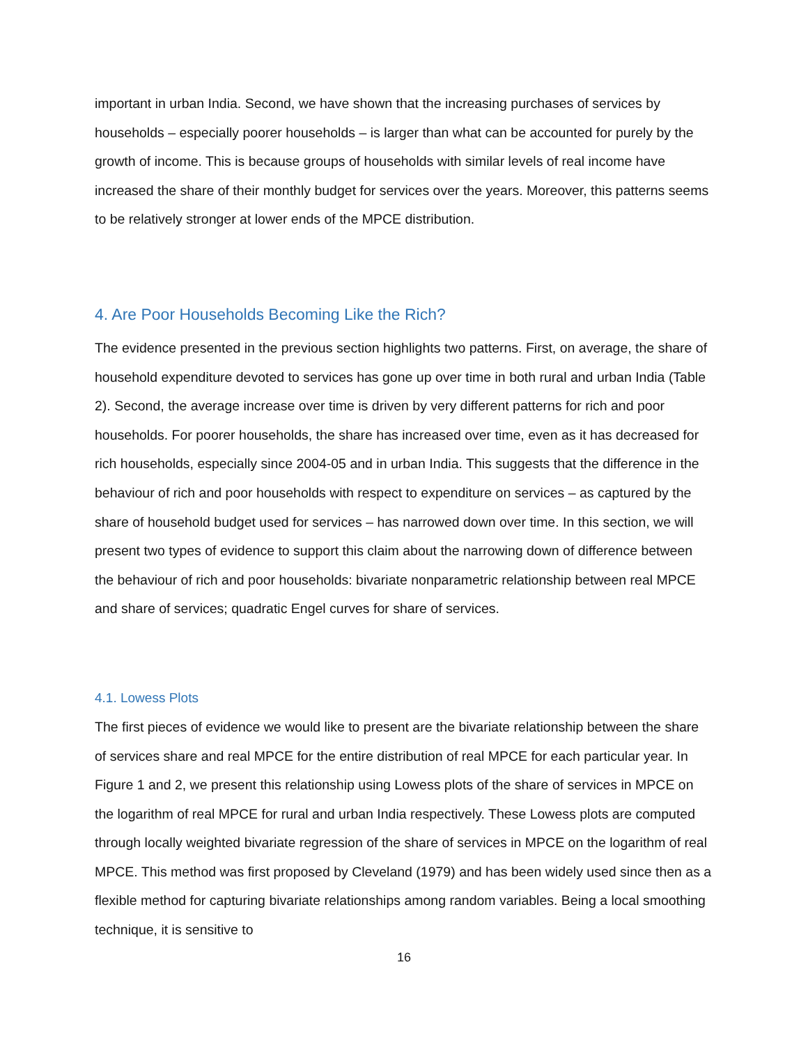important in urban India. Second, we have shown that the increasing purchases of services by households – especially poorer households – is larger than what can be accounted for purely by the growth of income. This is because groups of households with similar levels of real income have increased the share of their monthly budget for services over the years. Moreover, this patterns seems to be relatively stronger at lower ends of the MPCE distribution.
4. Are Poor Households Becoming Like the Rich?
The evidence presented in the previous section highlights two patterns. First, on average, the share of household expenditure devoted to services has gone up over time in both rural and urban India (Table 2). Second, the average increase over time is driven by very different patterns for rich and poor households. For poorer households, the share has increased over time, even as it has decreased for rich households, especially since 2004-05 and in urban India. This suggests that the difference in the behaviour of rich and poor households with respect to expenditure on services – as captured by the share of household budget used for services – has narrowed down over time. In this section, we will present two types of evidence to support this claim about the narrowing down of difference between the behaviour of rich and poor households: bivariate nonparametric relationship between real MPCE and share of services; quadratic Engel curves for share of services.
4.1. Lowess Plots
The first pieces of evidence we would like to present are the bivariate relationship between the share of services share and real MPCE for the entire distribution of real MPCE for each particular year. In Figure 1 and 2, we present this relationship using Lowess plots of the share of services in MPCE on the logarithm of real MPCE for rural and urban India respectively. These Lowess plots are computed through locally weighted bivariate regression of the share of services in MPCE on the logarithm of real MPCE. This method was first proposed by Cleveland (1979) and has been widely used since then as a flexible method for capturing bivariate relationships among random variables. Being a local smoothing technique, it is sensitive to
16